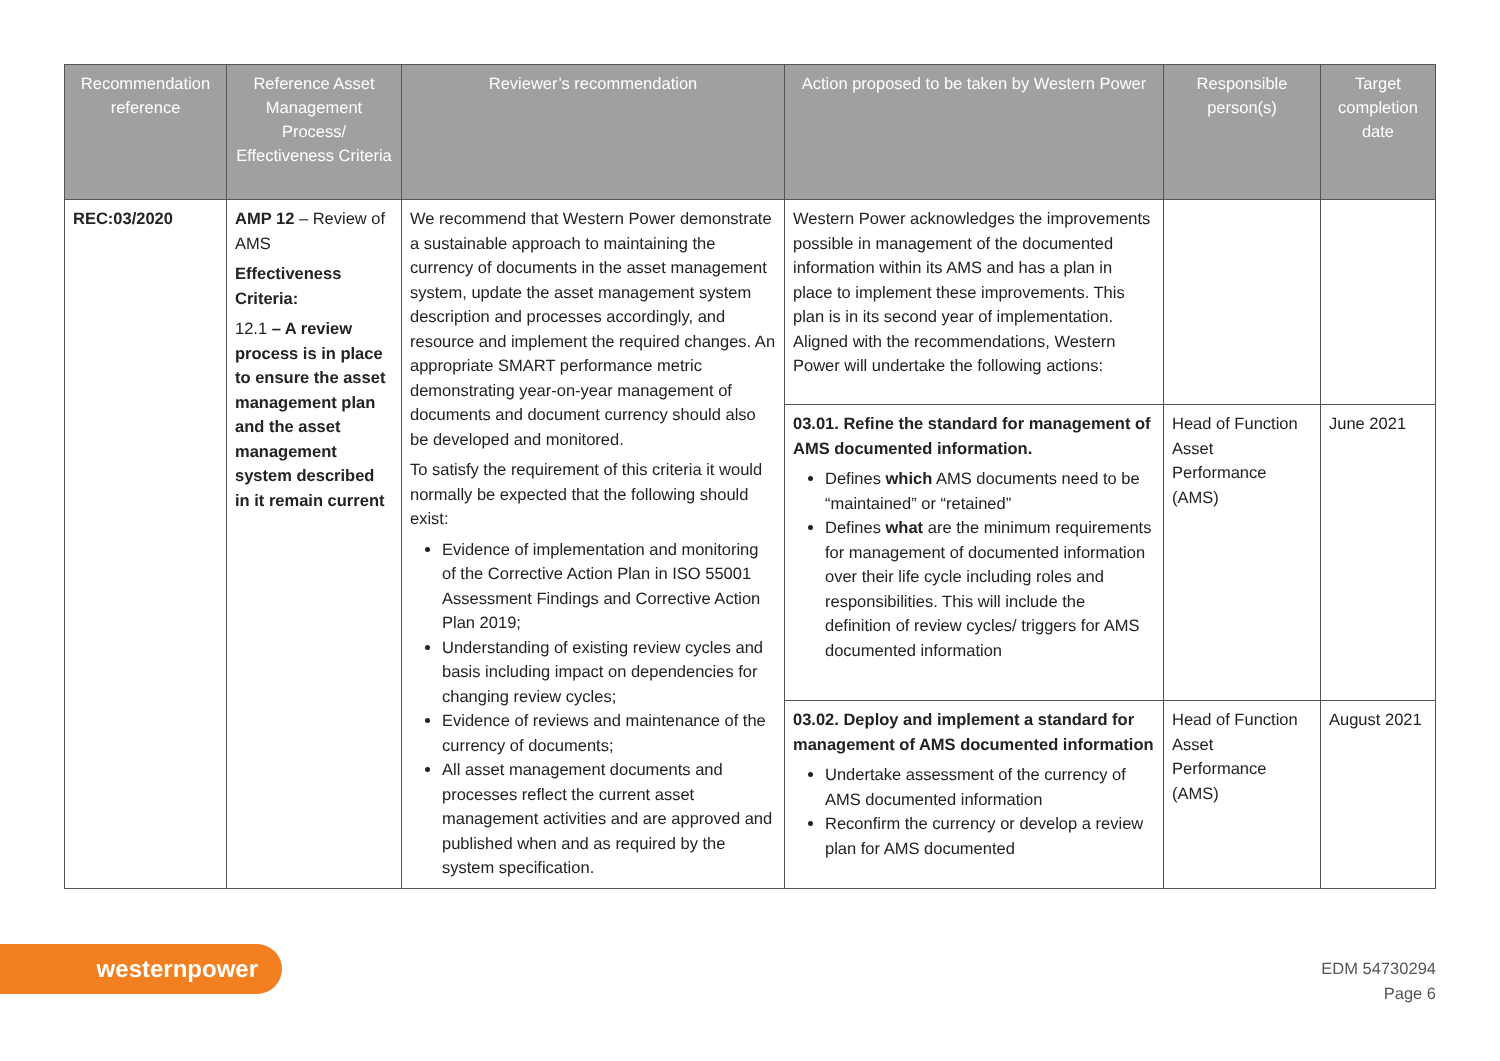| Recommendation reference | Reference Asset Management Process/ Effectiveness Criteria | Reviewer’s recommendation | Action proposed to be taken by Western Power | Responsible person(s) | Target completion date |
| --- | --- | --- | --- | --- | --- |
| REC:03/2020 | AMP 12 – Review of AMS Effectiveness Criteria: 12.1 – A review process is in place to ensure the asset management plan and the asset management system described in it remain current | We recommend that Western Power demonstrate a sustainable approach to maintaining the currency of documents in the asset management system, update the asset management system description and processes accordingly, and resource and implement the required changes. An appropriate SMART performance metric demonstrating year-on-year management of documents and document currency should also be developed and monitored. To satisfy the requirement of this criteria it would normally be expected that the following should exist: Evidence of implementation and monitoring of the Corrective Action Plan in ISO 55001 Assessment Findings and Corrective Action Plan 2019; Understanding of existing review cycles and basis including impact on dependencies for changing review cycles; Evidence of reviews and maintenance of the currency of documents; All asset management documents and processes reflect the current asset management activities and are approved and published when and as required by the system specification. | Western Power acknowledges the improvements possible in management of the documented information within its AMS and has a plan in place to implement these improvements. This plan is in its second year of implementation. Aligned with the recommendations, Western Power will undertake the following actions: | | |
| | | | 03.01. Refine the standard for management of AMS documented information. Defines which AMS documents need to be “maintained” or “retained” Defines what are the minimum requirements for management of documented information over their life cycle including roles and responsibilities. This will include the definition of review cycles/ triggers for AMS documented information | Head of Function Asset Performance (AMS) | June 2021 |
| | | | 03.02. Deploy and implement a standard for management of AMS documented information Undertake assessment of the currency of AMS documented information Reconfirm the currency or develop a review plan for AMS documented | Head of Function Asset Performance (AMS) | August 2021 |
westernpower
EDM 54730294
Page 6